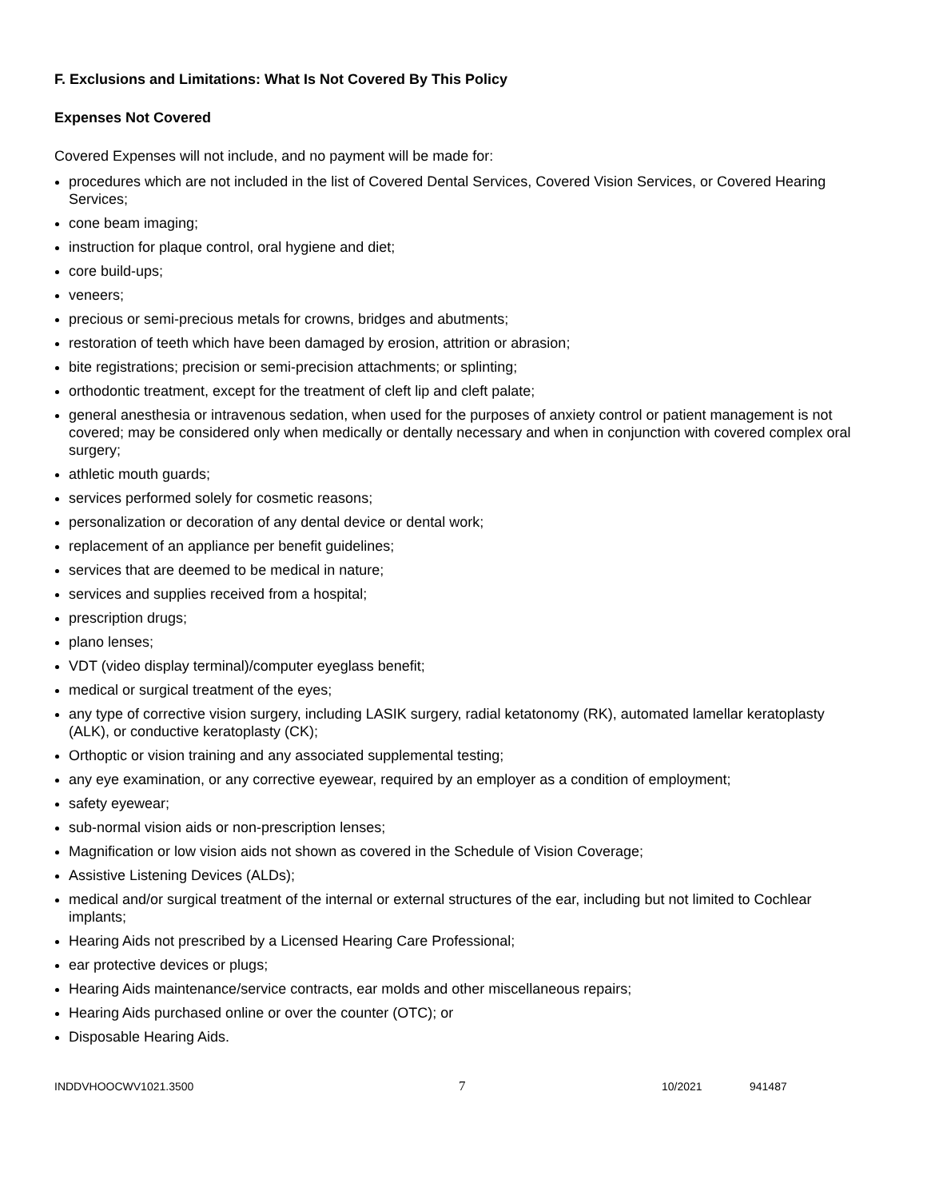F. Exclusions and Limitations: What Is Not Covered By This Policy
Expenses Not Covered
Covered Expenses will not include, and no payment will be made for:
procedures which are not included in the list of Covered Dental Services, Covered Vision Services, or Covered Hearing Services;
cone beam imaging;
instruction for plaque control, oral hygiene and diet;
core build-ups;
veneers;
precious or semi-precious metals for crowns, bridges and abutments;
restoration of teeth which have been damaged by erosion, attrition or abrasion;
bite registrations; precision or semi-precision attachments; or splinting;
orthodontic treatment, except for the treatment of cleft lip and cleft palate;
general anesthesia or intravenous sedation, when used for the purposes of anxiety control or patient management is not covered; may be considered only when medically or dentally necessary and when in conjunction with covered complex oral surgery;
athletic mouth guards;
services performed solely for cosmetic reasons;
personalization or decoration of any dental device or dental work;
replacement of an appliance per benefit guidelines;
services that are deemed to be medical in nature;
services and supplies received from a hospital;
prescription drugs;
plano lenses;
VDT (video display terminal)/computer eyeglass benefit;
medical or surgical treatment of the eyes;
any type of corrective vision surgery, including LASIK surgery, radial ketatonomy (RK), automated lamellar keratoplasty (ALK), or conductive keratoplasty (CK);
Orthoptic or vision training and any associated supplemental testing;
any eye examination, or any corrective eyewear, required by an employer as a condition of employment;
safety eyewear;
sub-normal vision aids or non-prescription lenses;
Magnification or low vision aids not shown as covered in the Schedule of Vision Coverage;
Assistive Listening Devices (ALDs);
medical and/or surgical treatment of the internal or external structures of the ear, including but not limited to Cochlear implants;
Hearing Aids not prescribed by a Licensed Hearing Care Professional;
ear protective devices or plugs;
Hearing Aids maintenance/service contracts, ear molds and other miscellaneous repairs;
Hearing Aids purchased online or over the counter (OTC); or
Disposable Hearing Aids.
INDDVHOOCWV1021.3500 7 10/2021 941487